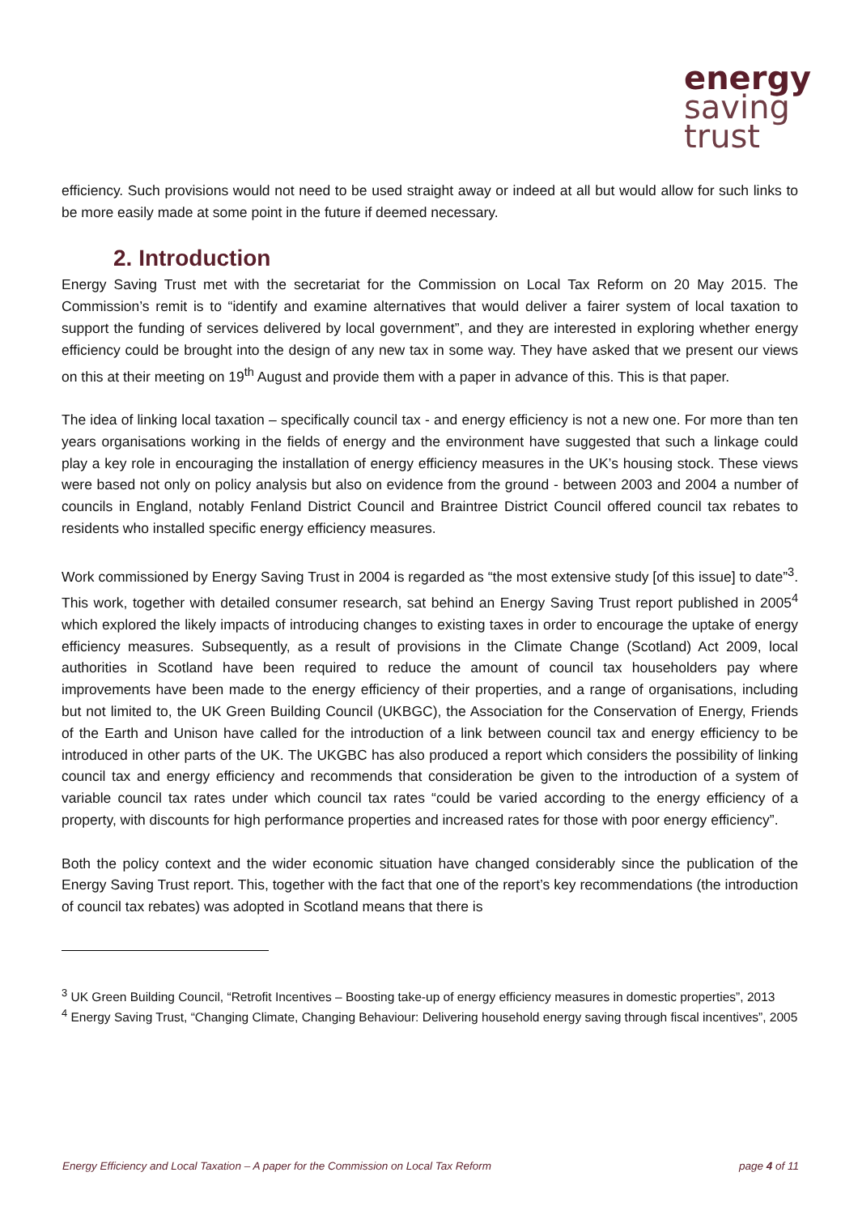energy
saving
trust
efficiency. Such provisions would not need to be used straight away or indeed at all but would allow for such links to be more easily made at some point in the future if deemed necessary.
2. Introduction
Energy Saving Trust met with the secretariat for the Commission on Local Tax Reform on 20 May 2015. The Commission’s remit is to “identify and examine alternatives that would deliver a fairer system of local taxation to support the funding of services delivered by local government”, and they are interested in exploring whether energy efficiency could be brought into the design of any new tax in some way. They have asked that we present our views on this at their meeting on 19<sup>th</sup> August and provide them with a paper in advance of this. This is that paper.
The idea of linking local taxation – specifically council tax - and energy efficiency is not a new one. For more than ten years organisations working in the fields of energy and the environment have suggested that such a linkage could play a key role in encouraging the installation of energy efficiency measures in the UK’s housing stock. These views were based not only on policy analysis but also on evidence from the ground - between 2003 and 2004 a number of councils in England, notably Fenland District Council and Braintree District Council offered council tax rebates to residents who installed specific energy efficiency measures.
Work commissioned by Energy Saving Trust in 2004 is regarded as “the most extensive study [of this issue] to date”<sup>3</sup>. This work, together with detailed consumer research, sat behind an Energy Saving Trust report published in 2005<sup>4</sup> which explored the likely impacts of introducing changes to existing taxes in order to encourage the uptake of energy efficiency measures. Subsequently, as a result of provisions in the Climate Change (Scotland) Act 2009, local authorities in Scotland have been required to reduce the amount of council tax householders pay where improvements have been made to the energy efficiency of their properties, and a range of organisations, including but not limited to, the UK Green Building Council (UKBGC), the Association for the Conservation of Energy, Friends of the Earth and Unison have called for the introduction of a link between council tax and energy efficiency to be introduced in other parts of the UK. The UKGBC has also produced a report which considers the possibility of linking council tax and energy efficiency and recommends that consideration be given to the introduction of a system of variable council tax rates under which council tax rates “could be varied according to the energy efficiency of a property, with discounts for high performance properties and increased rates for those with poor energy efficiency”.
Both the policy context and the wider economic situation have changed considerably since the publication of the Energy Saving Trust report. This, together with the fact that one of the report’s key recommendations (the introduction of council tax rebates) was adopted in Scotland means that there is
<sup>3</sup> UK Green Building Council, “Retrofit Incentives – Boosting take-up of energy efficiency measures in domestic properties”, 2013
<sup>4</sup> Energy Saving Trust, “Changing Climate, Changing Behaviour: Delivering household energy saving through fiscal incentives”, 2005
Energy Efficiency and Local Taxation – A paper for the Commission on Local Tax Reform page 4 of 11